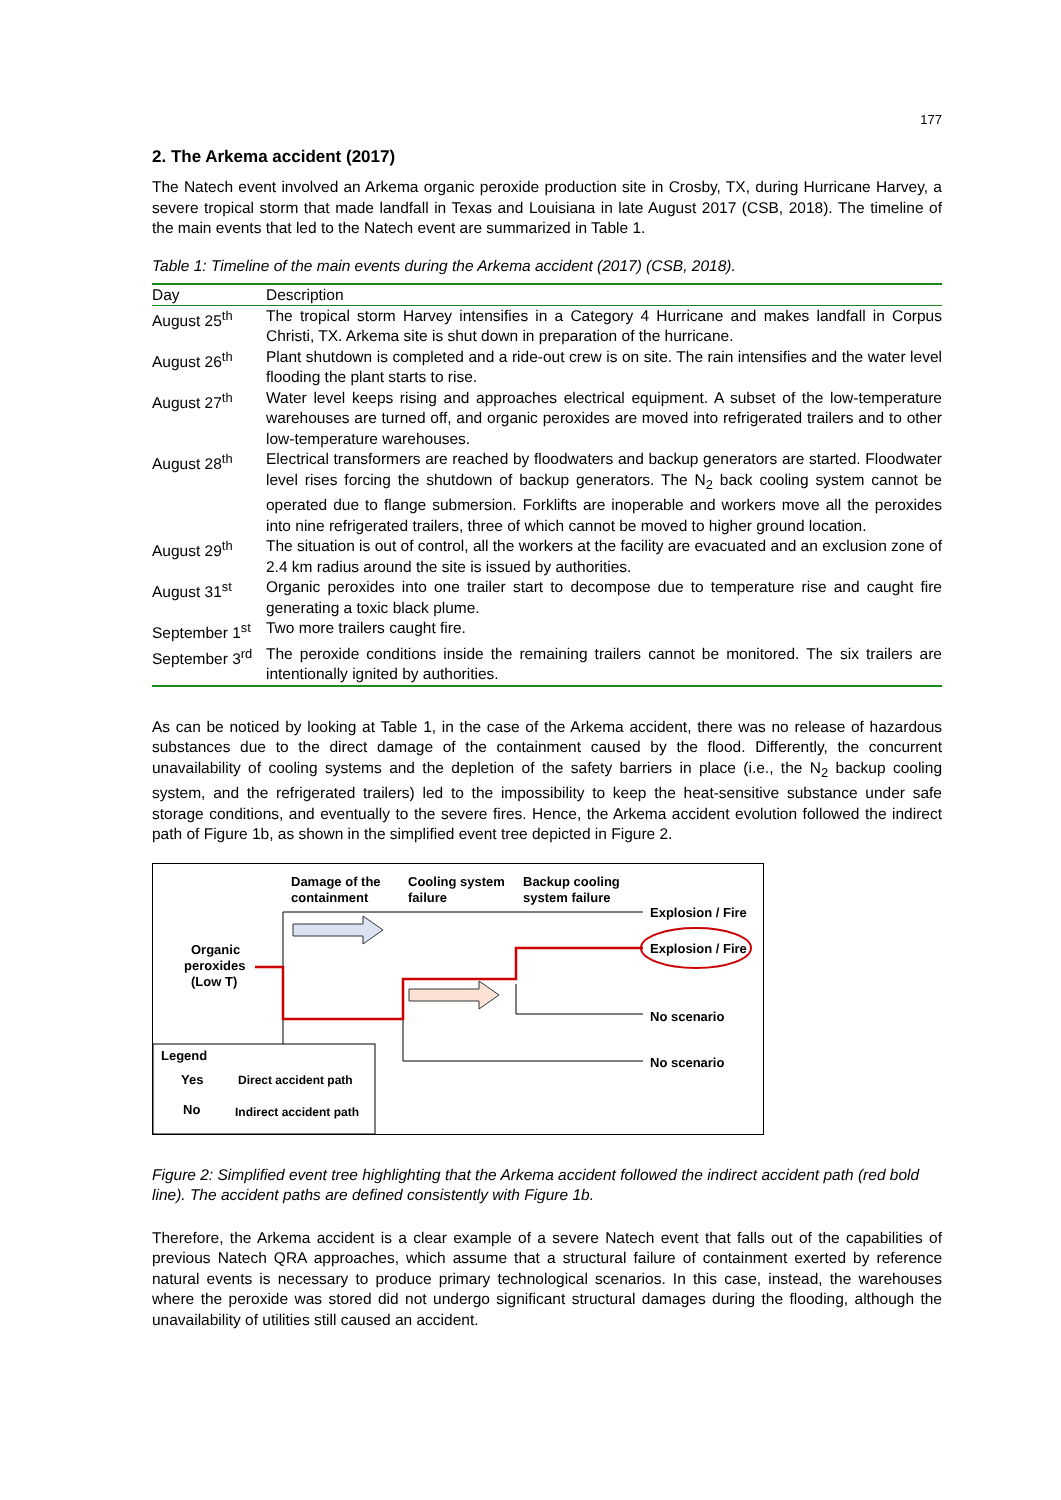177
2. The Arkema accident (2017)
The Natech event involved an Arkema organic peroxide production site in Crosby, TX, during Hurricane Harvey, a severe tropical storm that made landfall in Texas and Louisiana in late August 2017 (CSB, 2018). The timeline of the main events that led to the Natech event are summarized in Table 1.
Table 1: Timeline of the main events during the Arkema accident (2017) (CSB, 2018).
| Day | Description |
| --- | --- |
| August 25<sup>th</sup> | The tropical storm Harvey intensifies in a Category 4 Hurricane and makes landfall in Corpus Christi, TX. Arkema site is shut down in preparation of the hurricane. |
| August 26<sup>th</sup> | Plant shutdown is completed and a ride-out crew is on site. The rain intensifies and the water level flooding the plant starts to rise. |
| August 27<sup>th</sup> | Water level keeps rising and approaches electrical equipment. A subset of the low-temperature warehouses are turned off, and organic peroxides are moved into refrigerated trailers and to other low-temperature warehouses. |
| August 28<sup>th</sup> | Electrical transformers are reached by floodwaters and backup generators are started. Floodwater level rises forcing the shutdown of backup generators. The N<sub>2</sub> back cooling system cannot be operated due to flange submersion. Forklifts are inoperable and workers move all the peroxides into nine refrigerated trailers, three of which cannot be moved to higher ground location. |
| August 29<sup>th</sup> | The situation is out of control, all the workers at the facility are evacuated and an exclusion zone of 2.4 km radius around the site is issued by authorities. |
| August 31<sup>st</sup> | Organic peroxides into one trailer start to decompose due to temperature rise and caught fire generating a toxic black plume. |
| September 1<sup>st</sup> | Two more trailers caught fire. |
| September 3<sup>rd</sup> | The peroxide conditions inside the remaining trailers cannot be monitored. The six trailers are intentionally ignited by authorities. |
As can be noticed by looking at Table 1, in the case of the Arkema accident, there was no release of hazardous substances due to the direct damage of the containment caused by the flood. Differently, the concurrent unavailability of cooling systems and the depletion of the safety barriers in place (i.e., the N<sub>2</sub> backup cooling system, and the refrigerated trailers) led to the impossibility to keep the heat-sensitive substance under safe storage conditions, and eventually to the severe fires. Hence, the Arkema accident evolution followed the indirect path of Figure 1b, as shown in the simplified event tree depicted in Figure 2.
Damage of the
containment
Cooling system
failure
Backup cooling
system failure
Organic
peroxides
(Low T)
Explosion / Fire
Explosion / Fire
No scenario
No scenario
Legend
Yes
No
Direct accident path
Indirect accident path
Figure 2: Simplified event tree highlighting that the Arkema accident followed the indirect accident path (red bold line). The accident paths are defined consistently with Figure 1b.
Therefore, the Arkema accident is a clear example of a severe Natech event that falls out of the capabilities of previous Natech QRA approaches, which assume that a structural failure of containment exerted by reference natural events is necessary to produce primary technological scenarios. In this case, instead, the warehouses where the peroxide was stored did not undergo significant structural damages during the flooding, although the unavailability of utilities still caused an accident.